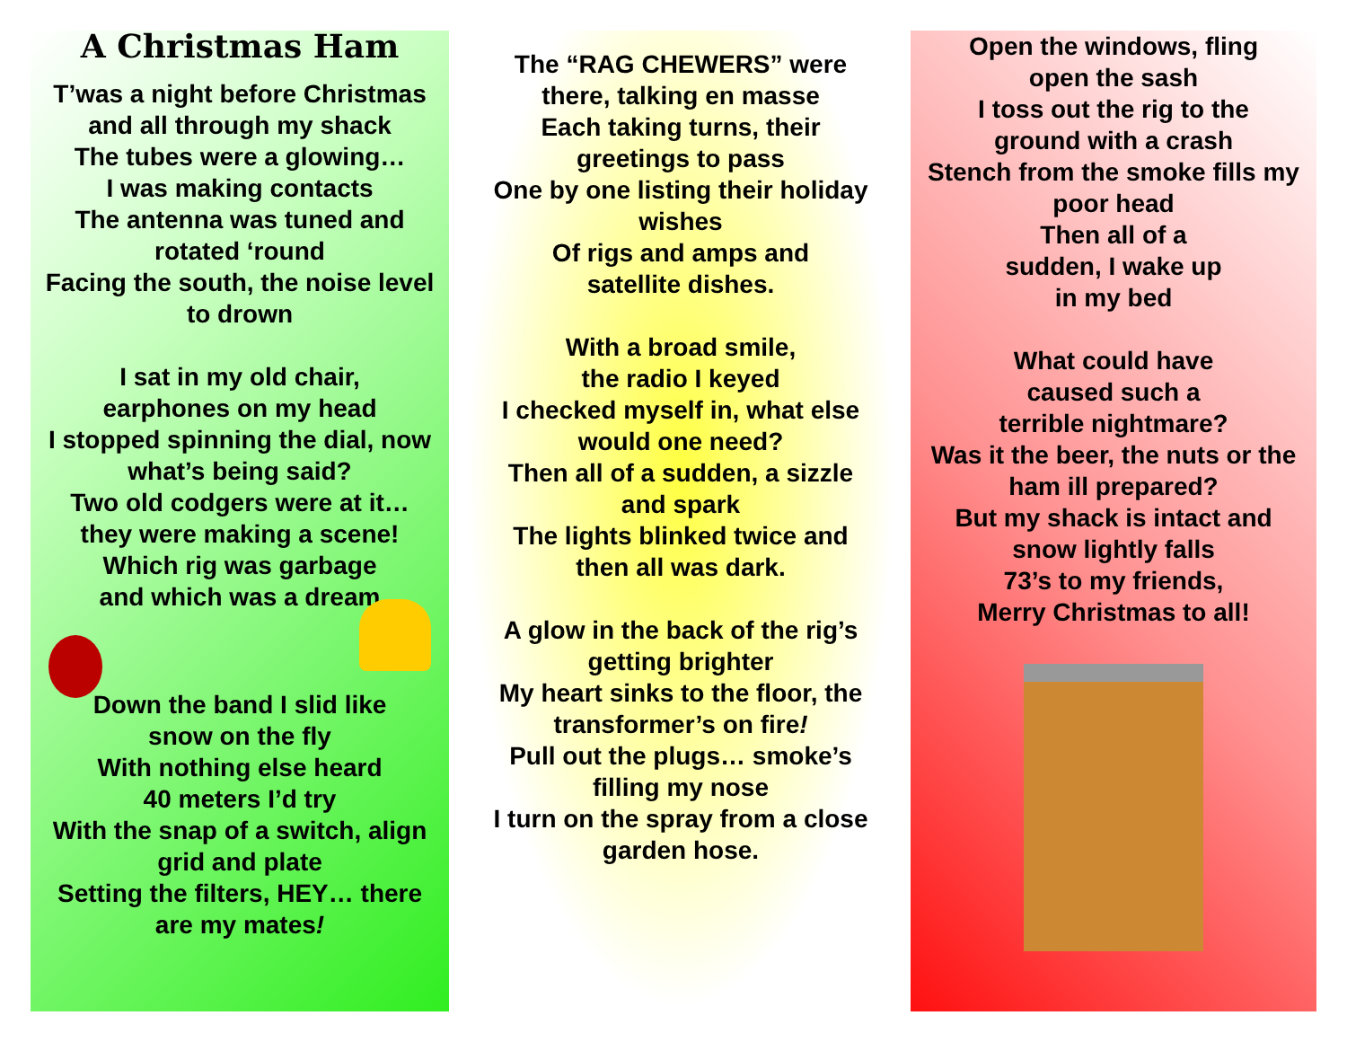A Christmas Ham
T’was a night before Christmas
and all through my shack
The tubes were a glowing…
I was making contacts
The antenna was tuned and
rotated ‘round
Facing the south, the noise level
to drown
I sat in my old chair,
earphones on my head
I stopped spinning the dial, now
what’s being said?
Two old codgers were at it…
they were making a scene!
Which rig was garbage
and which was a dream
Down the band I slid like
snow on the fly
With nothing else heard
40 meters I’d try
With the snap of a switch, align
grid and plate
Setting the filters, HEY… there
are my mates!
The “RAG CHEWERS” were
there, talking en masse
Each taking turns, their
greetings to pass
One by one listing their holiday
wishes
Of rigs and amps and
satellite dishes.
With a broad smile,
the radio I keyed
I checked myself in, what else
would one need?
Then all of a sudden, a sizzle
and spark
The lights blinked twice and
then all was dark.
A glow in the back of the rig’s
getting brighter
My heart sinks to the floor, the
transformer’s on fire!
Pull out the plugs… smoke’s
filling my nose
I turn on the spray from a close
garden hose.
Open the windows, fling
open the sash
I toss out the rig to the
ground with a crash
Stench from the smoke fills my
poor head
Then all of a
sudden, I wake up
in my bed
What could have
caused such a
terrible nightmare?
Was it the beer, the nuts or the
ham ill prepared?
But my shack is intact and
snow lightly falls
73’s to my friends,
Merry Christmas to all!